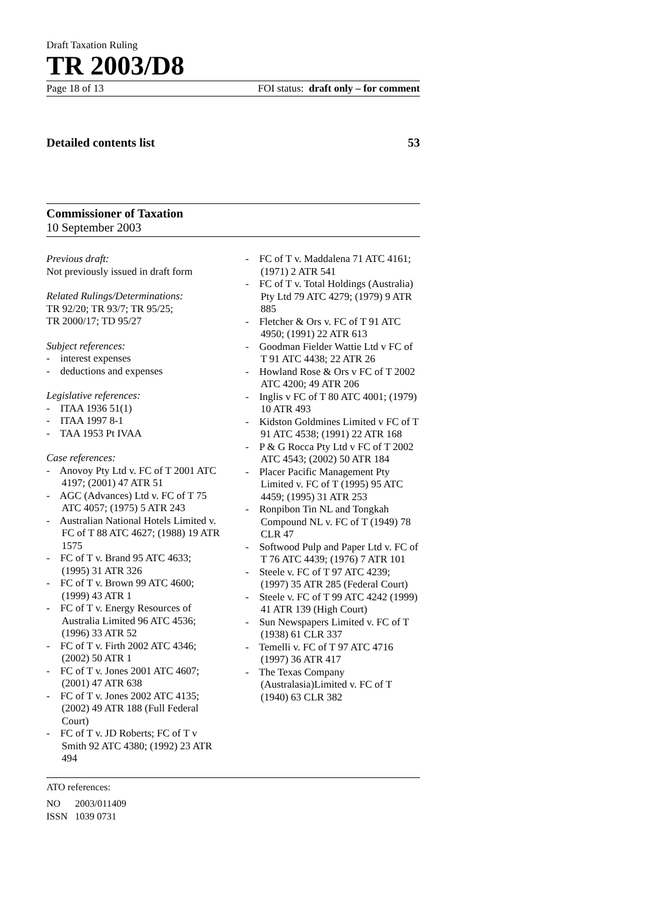Draft Taxation Ruling
TR 2003/D8
Page 18 of 13 FOI status: draft only – for comment
Detailed contents list 53
Commissioner of Taxation
10 September 2003
Previous draft:
Not previously issued in draft form
Related Rulings/Determinations:
TR 92/20; TR 93/7; TR 95/25;
TR 2000/17; TD 95/27
Subject references:
- interest expenses
- deductions and expenses
Legislative references:
- ITAA 1936 51(1)
- ITAA 1997 8-1
- TAA 1953 Pt IVAA
Case references:
- Anovoy Pty Ltd v. FC of T 2001 ATC 4197; (2001) 47 ATR 51
- AGC (Advances) Ltd v. FC of T 75 ATC 4057; (1975) 5 ATR 243
- Australian National Hotels Limited v. FC of T 88 ATC 4627; (1988) 19 ATR 1575
- FC of T v. Brand 95 ATC 4633; (1995) 31 ATR 326
- FC of T v. Brown 99 ATC 4600; (1999) 43 ATR 1
- FC of T v. Energy Resources of Australia Limited 96 ATC 4536; (1996) 33 ATR 52
- FC of T v. Firth 2002 ATC 4346; (2002) 50 ATR 1
- FC of T v. Jones 2001 ATC 4607; (2001) 47 ATR 638
- FC of T v. Jones 2002 ATC 4135; (2002) 49 ATR 188 (Full Federal Court)
- FC of T v. JD Roberts; FC of T v Smith 92 ATC 4380; (1992) 23 ATR 494
- FC of T v. Maddalena 71 ATC 4161; (1971) 2 ATR 541
- FC of T v. Total Holdings (Australia) Pty Ltd 79 ATC 4279; (1979) 9 ATR 885
- Fletcher & Ors v. FC of T 91 ATC 4950; (1991) 22 ATR 613
- Goodman Fielder Wattie Ltd v FC of T 91 ATC 4438; 22 ATR 26
- Howland Rose & Ors v FC of T 2002 ATC 4200; 49 ATR 206
- Inglis v FC of T 80 ATC 4001; (1979) 10 ATR 493
- Kidston Goldmines Limited v FC of T 91 ATC 4538; (1991) 22 ATR 168
- P & G Rocca Pty Ltd v FC of T 2002 ATC 4543; (2002) 50 ATR 184
- Placer Pacific Management Pty Limited v. FC of T (1995) 95 ATC 4459; (1995) 31 ATR 253
- Ronpibon Tin NL and Tongkah Compound NL v. FC of T (1949) 78 CLR 47
- Softwood Pulp and Paper Ltd v. FC of T 76 ATC 4439; (1976) 7 ATR 101
- Steele v. FC of T 97 ATC 4239; (1997) 35 ATR 285 (Federal Court)
- Steele v. FC of T 99 ATC 4242 (1999) 41 ATR 139 (High Court)
- Sun Newspapers Limited v. FC of T (1938) 61 CLR 337
- Temelli v. FC of T 97 ATC 4716 (1997) 36 ATR 417
- The Texas Company (Australasia)Limited v. FC of T (1940) 63 CLR 382
ATO references:
NO 2003/011409
ISSN 1039 0731